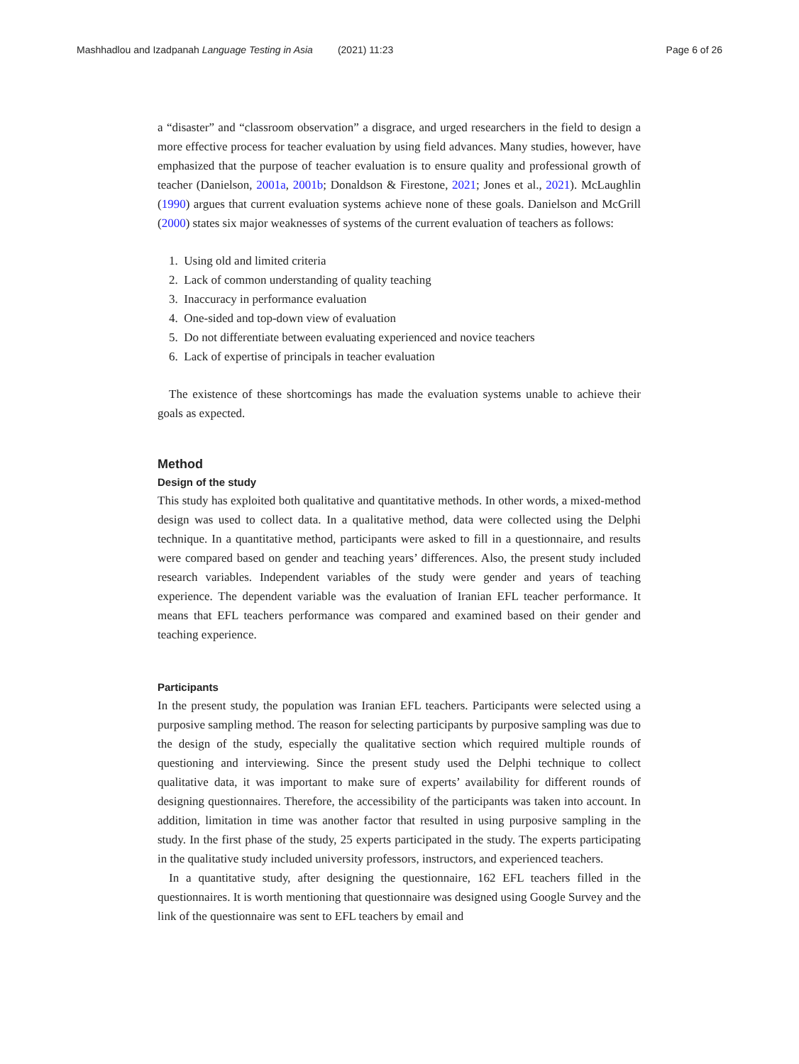Mashhadlou and Izadpanah Language Testing in Asia (2021) 11:23 Page 6 of 26
a “disaster” and “classroom observation” a disgrace, and urged researchers in the field to design a more effective process for teacher evaluation by using field advances. Many studies, however, have emphasized that the purpose of teacher evaluation is to ensure quality and professional growth of teacher (Danielson, 2001a, 2001b; Donaldson & Fire­stone, 2021; Jones et al., 2021). McLaughlin (1990) argues that current evaluation sys­tems achieve none of these goals. Danielson and McGrill (2000) states six major weaknesses of systems of the current evaluation of teachers as follows:
1. Using old and limited criteria
2. Lack of common understanding of quality teaching
3. Inaccuracy in performance evaluation
4. One-sided and top-down view of evaluation
5. Do not differentiate between evaluating experienced and novice teachers
6. Lack of expertise of principals in teacher evaluation
The existence of these shortcomings has made the evaluation systems unable to achieve their goals as expected.
Method
Design of the study
This study has exploited both qualitative and quantitative methods. In other words, a mixed-method design was used to collect data. In a qualitative method, data were col­lected using the Delphi technique. In a quantitative method, participants were asked to fill in a questionnaire, and results were compared based on gender and teaching years’ differences. Also, the present study included research variables. Independent variables of the study were gender and years of teaching experience. The dependent variable was the evaluation of Iranian EFL teacher performance. It means that EFL teachers per­formance was compared and examined based on their gender and teaching experience.
Participants
In the present study, the population was Iranian EFL teachers. Participants were se­lected using a purposive sampling method. The reason for selecting participants by pur­posive sampling was due to the design of the study, especially the qualitative section which required multiple rounds of questioning and interviewing. Since the present study used the Delphi technique to collect qualitative data, it was important to make sure of experts’ availability for different rounds of designing questionnaires. Therefore, the accessibility of the participants was taken into account. In addition, limitation in time was another factor that resulted in using purposive sampling in the study. In the first phase of the study, 25 experts participated in the study. The experts participating in the qualitative study included university professors, instructors, and experienced teachers.
In a quantitative study, after designing the questionnaire, 162 EFL teachers filled in the questionnaires. It is worth mentioning that questionnaire was designed using Goo­gle Survey and the link of the questionnaire was sent to EFL teachers by email and